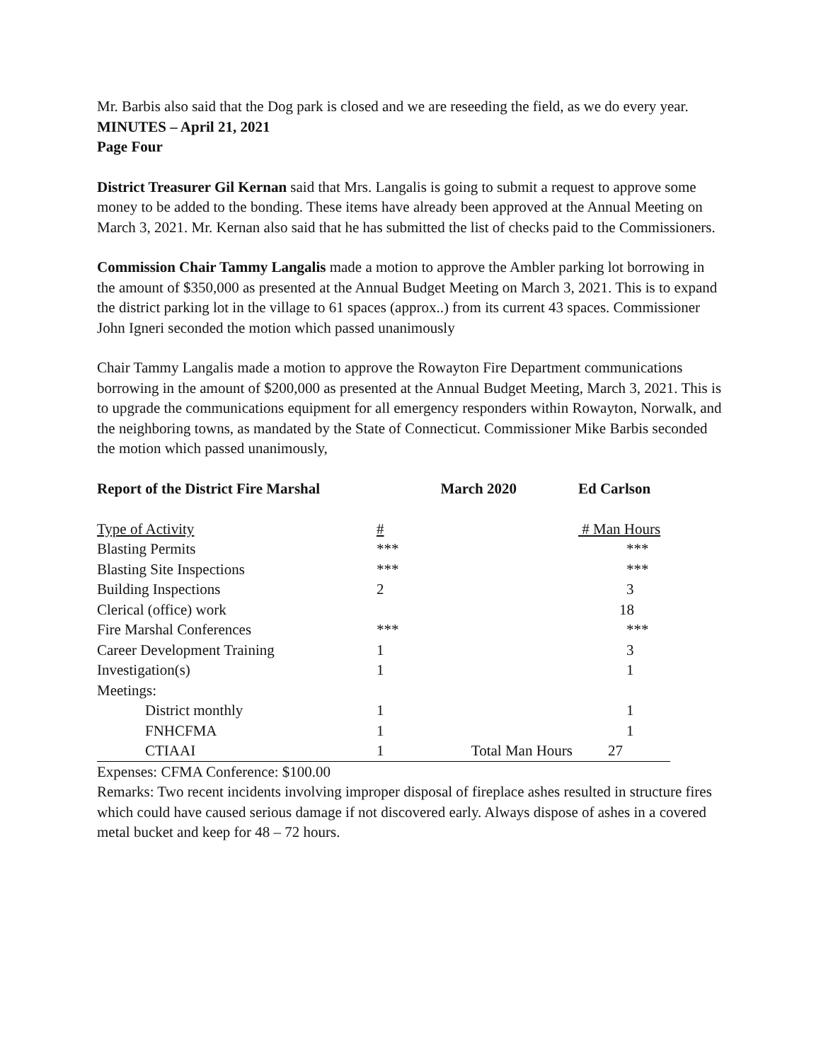Mr. Barbis also said that the Dog park is closed and we are reseeding the field, as we do every year.
MINUTES – April 21, 2021
Page Four
District Treasurer Gil Kernan said that Mrs. Langalis is going to submit a request to approve some money to be added to the bonding. These items have already been approved at the Annual Meeting on March 3, 2021. Mr. Kernan also said that he has submitted the list of checks paid to the Commissioners.
Commission Chair Tammy Langalis made a motion to approve the Ambler parking lot borrowing in the amount of $350,000 as presented at the Annual Budget Meeting on March 3, 2021. This is to expand the district parking lot in the village to 61 spaces (approx..) from its current 43 spaces. Commissioner John Igneri seconded the motion which passed unanimously
Chair Tammy Langalis made a motion to approve the Rowayton Fire Department communications borrowing in the amount of $200,000 as presented at the Annual Budget Meeting, March 3, 2021. This is to upgrade the communications equipment for all emergency responders within Rowayton, Norwalk, and the neighboring towns, as mandated by the State of Connecticut. Commissioner Mike Barbis seconded the motion which passed unanimously,
| Report of the District Fire Marshal | | March 2020 | Ed Carlson |
| Type of Activity | # | | # Man Hours |
| Blasting Permits | *** | | *** |
| Blasting Site Inspections | *** | | *** |
| Building Inspections | 2 | | 3 |
| Clerical (office) work | | | 18 |
| Fire Marshal Conferences | *** | | *** |
| Career Development Training | 1 | | 3 |
| Investigation(s) | 1 | | 1 |
| Meetings: | | | |
| District monthly | 1 | | 1 |
| FNHCFMA | 1 | | 1 |
| CTIAAI | 1 | Total Man Hours | 27 |
Expenses: CFMA Conference: $100.00
Remarks: Two recent incidents involving improper disposal of fireplace ashes resulted in structure fires which could have caused serious damage if not discovered early. Always dispose of ashes in a covered metal bucket and keep for 48 – 72 hours.